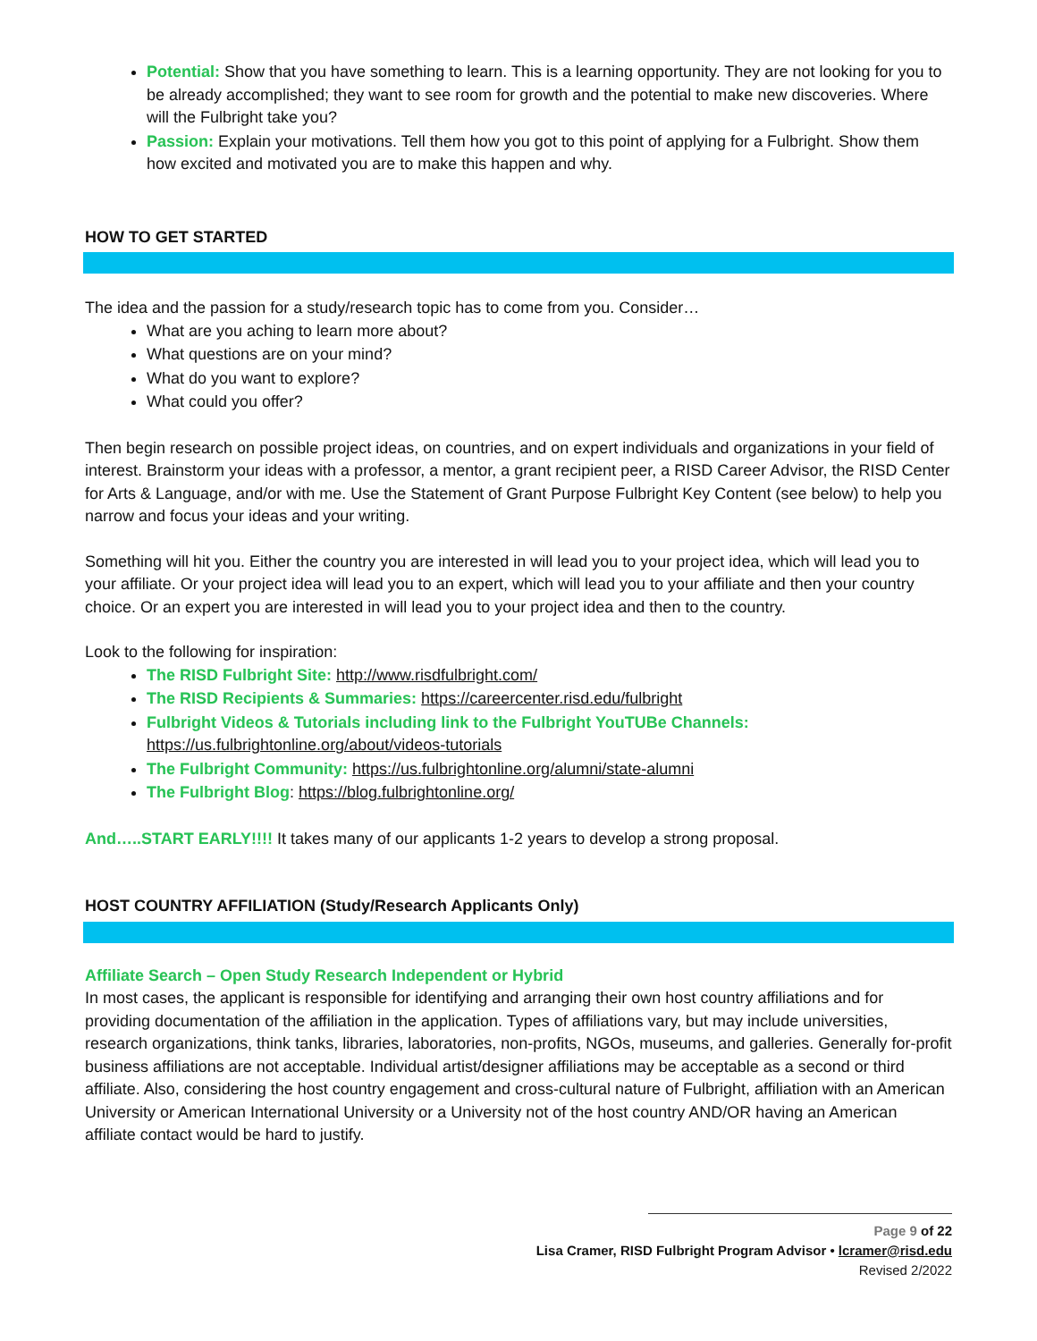Potential: Show that you have something to learn. This is a learning opportunity. They are not looking for you to be already accomplished; they want to see room for growth and the potential to make new discoveries. Where will the Fulbright take you?
Passion: Explain your motivations. Tell them how you got to this point of applying for a Fulbright. Show them how excited and motivated you are to make this happen and why.
HOW TO GET STARTED
The idea and the passion for a study/research topic has to come from you. Consider…
What are you aching to learn more about?
What questions are on your mind?
What do you want to explore?
What could you offer?
Then begin research on possible project ideas, on countries, and on expert individuals and organizations in your field of interest. Brainstorm your ideas with a professor, a mentor, a grant recipient peer, a RISD Career Advisor, the RISD Center for Arts & Language, and/or with me. Use the Statement of Grant Purpose Fulbright Key Content (see below) to help you narrow and focus your ideas and your writing.
Something will hit you. Either the country you are interested in will lead you to your project idea, which will lead you to your affiliate. Or your project idea will lead you to an expert, which will lead you to your affiliate and then your country choice. Or an expert you are interested in will lead you to your project idea and then to the country.
Look to the following for inspiration:
The RISD Fulbright Site: http://www.risdfulbright.com/
The RISD Recipients & Summaries: https://careercenter.risd.edu/fulbright
Fulbright Videos & Tutorials including link to the Fulbright YouTUBe Channels:
https://us.fulbrightonline.org/about/videos-tutorials
The Fulbright Community: https://us.fulbrightonline.org/alumni/state-alumni
The Fulbright Blog: https://blog.fulbrightonline.org/
And…..START EARLY!!!! It takes many of our applicants 1-2 years to develop a strong proposal.
HOST COUNTRY AFFILIATION (Study/Research Applicants Only)
Affiliate Search – Open Study Research Independent or Hybrid
In most cases, the applicant is responsible for identifying and arranging their own host country affiliations and for providing documentation of the affiliation in the application. Types of affiliations vary, but may include universities, research organizations, think tanks, libraries, laboratories, non-profits, NGOs, museums, and galleries. Generally for-profit business affiliations are not acceptable. Individual artist/designer affiliations may be acceptable as a second or third affiliate. Also, considering the host country engagement and cross-cultural nature of Fulbright, affiliation with an American University or American International University or a University not of the host country AND/OR having an American affiliate contact would be hard to justify.
Page 9 of 22
Lisa Cramer, RISD Fulbright Program Advisor • lcramer@risd.edu
Revised 2/2022